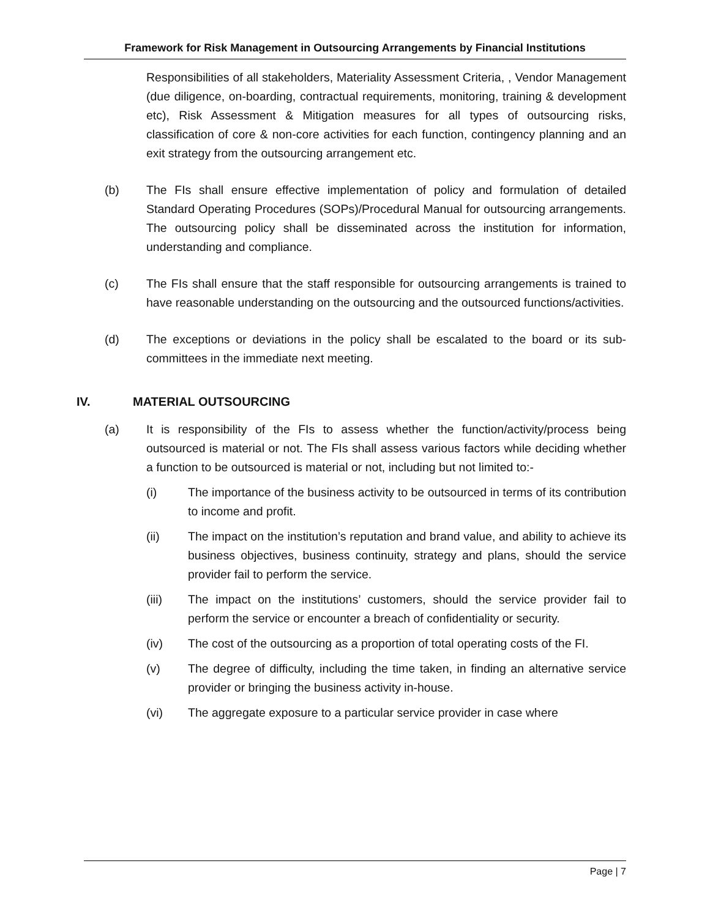Framework for Risk Management in Outsourcing Arrangements by Financial Institutions
Responsibilities of all stakeholders, Materiality Assessment Criteria, , Vendor Management (due diligence, on-boarding, contractual requirements, monitoring, training & development etc), Risk Assessment & Mitigation measures for all types of outsourcing risks, classification of core & non-core activities for each function, contingency planning and an exit strategy from the outsourcing arrangement etc.
(b) The FIs shall ensure effective implementation of policy and formulation of detailed Standard Operating Procedures (SOPs)/Procedural Manual for outsourcing arrangements. The outsourcing policy shall be disseminated across the institution for information, understanding and compliance.
(c) The FIs shall ensure that the staff responsible for outsourcing arrangements is trained to have reasonable understanding on the outsourcing and the outsourced functions/activities.
(d) The exceptions or deviations in the policy shall be escalated to the board or its sub-committees in the immediate next meeting.
IV. MATERIAL OUTSOURCING
(a) It is responsibility of the FIs to assess whether the function/activity/process being outsourced is material or not. The FIs shall assess various factors while deciding whether a function to be outsourced is material or not, including but not limited to:-
(i) The importance of the business activity to be outsourced in terms of its contribution to income and profit.
(ii) The impact on the institution’s reputation and brand value, and ability to achieve its business objectives, business continuity, strategy and plans, should the service provider fail to perform the service.
(iii) The impact on the institutions’ customers, should the service provider fail to perform the service or encounter a breach of confidentiality or security.
(iv) The cost of the outsourcing as a proportion of total operating costs of the FI.
(v) The degree of difficulty, including the time taken, in finding an alternative service provider or bringing the business activity in-house.
(vi) The aggregate exposure to a particular service provider in case where
Page | 7